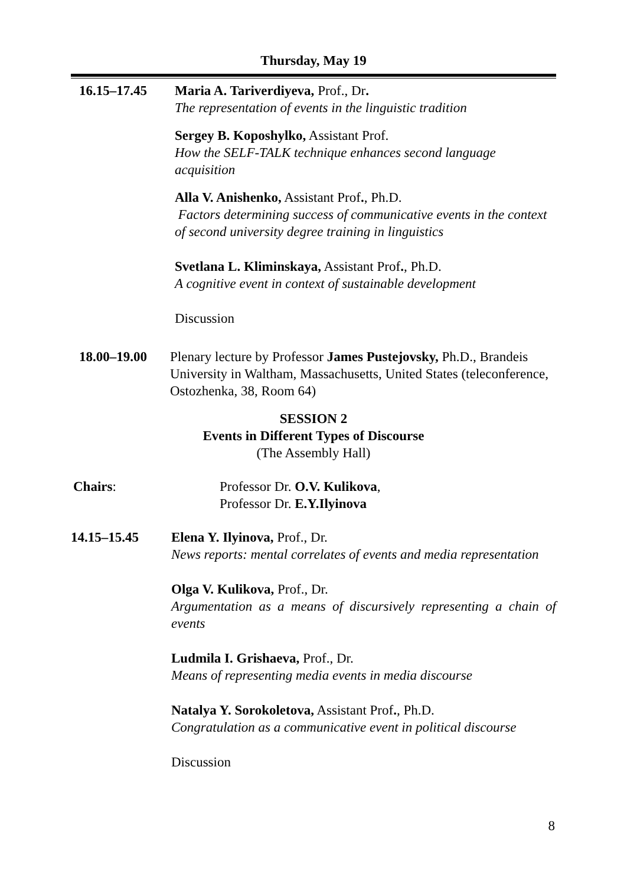Thursday, May 19
16.15–17.45 Maria A. Tariverdiyeva, Prof., Dr.
The representation of events in the linguistic tradition
Sergey B. Koposhylko, Assistant Prof.
How the SELF-TALK technique enhances second language acquisition
Alla V. Anishenko, Assistant Prof., Ph.D.
Factors determining success of communicative events in the context of second university degree training in linguistics
Svetlana L. Kliminskaya, Assistant Prof., Ph.D.
A cognitive event in context of sustainable development
Discussion
18.00–19.00 Plenary lecture by Professor James Pustejovsky, Ph.D., Brandeis University in Waltham, Massachusetts, United States (teleconference, Ostozhenka, 38, Room 64)
SESSION 2
Events in Different Types of Discourse
(The Assembly Hall)
Chairs: Professor Dr. O.V. Kulikova,
Professor Dr. E.Y.Ilyinova
14.15–15.45 Elena Y. Ilyinova, Prof., Dr.
News reports: mental correlates of events and media representation
Olga V. Kulikova, Prof., Dr.
Argumentation as a means of discursively representing a chain of events
Ludmila I. Grishaeva, Prof., Dr.
Means of representing media events in media discourse
Natalya Y. Sorokoletova, Assistant Prof., Ph.D.
Congratulation as a communicative event in political discourse
Discussion
8